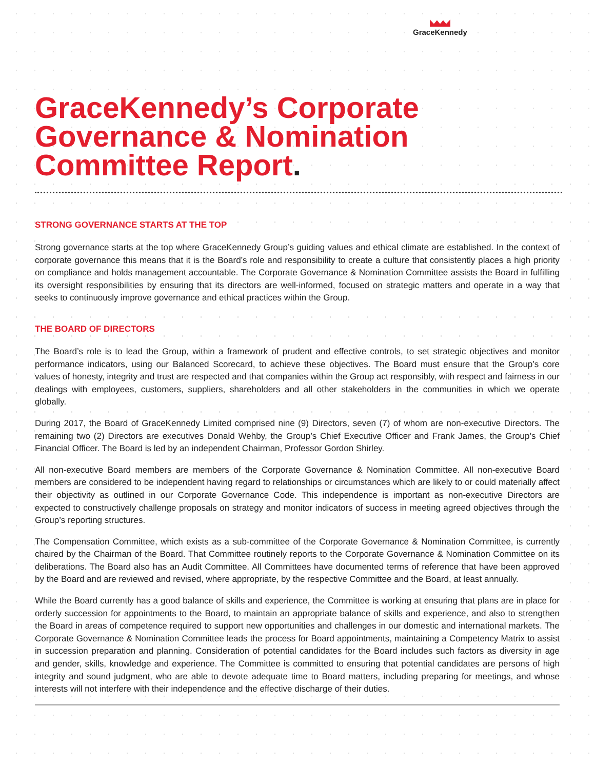GraceKennedy
GraceKennedy’s Corporate Governance & Nomination Committee Report.
STRONG GOVERNANCE STARTS AT THE TOP
Strong governance starts at the top where GraceKennedy Group’s guiding values and ethical climate are established. In the context of corporate governance this means that it is the Board’s role and responsibility to create a culture that consistently places a high priority on compliance and holds management accountable. The Corporate Governance & Nomination Committee assists the Board in fulfilling its oversight responsibilities by ensuring that its directors are well-informed, focused on strategic matters and operate in a way that seeks to continuously improve governance and ethical practices within the Group.
THE BOARD OF DIRECTORS
The Board’s role is to lead the Group, within a framework of prudent and effective controls, to set strategic objectives and monitor performance indicators, using our Balanced Scorecard, to achieve these objectives. The Board must ensure that the Group’s core values of honesty, integrity and trust are respected and that companies within the Group act responsibly, with respect and fairness in our dealings with employees, customers, suppliers, shareholders and all other stakeholders in the communities in which we operate globally.
During 2017, the Board of GraceKennedy Limited comprised nine (9) Directors, seven (7) of whom are non-executive Directors. The remaining two (2) Directors are executives Donald Wehby, the Group’s Chief Executive Officer and Frank James, the Group’s Chief Financial Officer. The Board is led by an independent Chairman, Professor Gordon Shirley.
All non-executive Board members are members of the Corporate Governance & Nomination Committee. All non-executive Board members are considered to be independent having regard to relationships or circumstances which are likely to or could materially affect their objectivity as outlined in our Corporate Governance Code. This independence is important as non-executive Directors are expected to constructively challenge proposals on strategy and monitor indicators of success in meeting agreed objectives through the Group’s reporting structures.
The Compensation Committee, which exists as a sub-committee of the Corporate Governance & Nomination Committee, is currently chaired by the Chairman of the Board. That Committee routinely reports to the Corporate Governance & Nomination Committee on its deliberations. The Board also has an Audit Committee. All Committees have documented terms of reference that have been approved by the Board and are reviewed and revised, where appropriate, by the respective Committee and the Board, at least annually.
While the Board currently has a good balance of skills and experience, the Committee is working at ensuring that plans are in place for orderly succession for appointments to the Board, to maintain an appropriate balance of skills and experience, and also to strengthen the Board in areas of competence required to support new opportunities and challenges in our domestic and international markets. The Corporate Governance & Nomination Committee leads the process for Board appointments, maintaining a Competency Matrix to assist in succession preparation and planning. Consideration of potential candidates for the Board includes such factors as diversity in age and gender, skills, knowledge and experience. The Committee is committed to ensuring that potential candidates are persons of high integrity and sound judgment, who are able to devote adequate time to Board matters, including preparing for meetings, and whose interests will not interfere with their independence and the effective discharge of their duties.